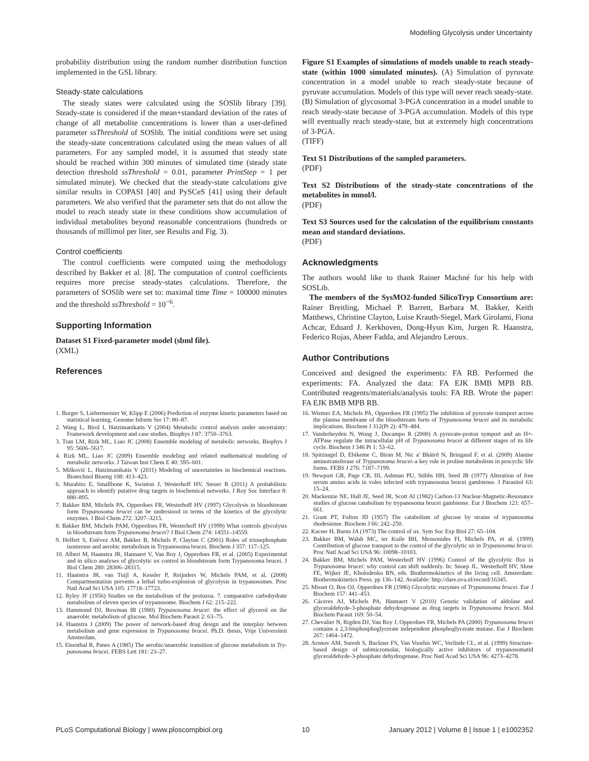Modelling Glycolysis under Uncertainty
probability distribution using the random number distribution function implemented in the GSL library.
Steady-state calculations
The steady states were calculated using the SOSlib library [39]. Steady-state is considered if the mean+standard deviation of the rates of change of all metabolite concentrations is lower than a user-defined parameter ssThreshold of SOSlib. The initial conditions were set using the steady-state concentrations calculated using the mean values of all parameters. For any sampled model, it is assumed that steady state should be reached within 300 minutes of simulated time (steady state detection threshold ssThreshold = 0.01, parameter PrintStep = 1 per simulated minute). We checked that the steady-state calculations give similar results in COPASI [40] and PySCeS [41] using their default parameters. We also verified that the parameter sets that do not allow the model to reach steady state in these conditions show accumulation of individual metabolites beyond reasonable concentrations (hundreds or thousands of millimol per liter, see Results and Fig. 3).
Control coefficients
The control coefficients were computed using the methodology described by Bakker et al. [8]. The computation of control coefficients requires more precise steady-states calculations. Therefore, the parameters of SOSlib were set to: maximal time Time = 100000 minutes and the threshold ssThreshold = 10<sup>−6</sup>.
Supporting Information
Dataset S1 Fixed-parameter model (sbml file).
(XML)
References
Figure S1 Examples of simulations of models unable to reach steady-state (within 1000 simulated minutes). (A) Simulation of pyruvate concentration in a model unable to reach steady-state because of pyruvate accumulation. Models of this type will never reach steady-state. (B) Simulation of glycosomal 3-PGA concentration in a model unable to reach steady-state because of 3-PGA accumulation. Models of this type will eventually reach steady-state, but at extremely high concentrations of 3-PGA.
(TIFF)
Text S1 Distributions of the sampled parameters.
(PDF)
Text S2 Distributions of the steady-state concentrations of the metabolites in mmol/l.
(PDF)
Text S3 Sources used for the calculation of the equilibrium constants mean and standard deviations.
(PDF)
Acknowledgments
The authors would like to thank Rainer Machné for his help with SOSLib.
The members of the SysMO2-funded SilicoTryp Consortium are: Rainer Breitling, Michael P. Barrett, Barbara M. Bakker, Keith Matthews, Christine Clayton, Luise Krauth-Siegel, Mark Girolami, Fiona Achcar, Eduard J. Kerkhoven, Dong-Hyun Kim, Jurgen R. Haanstra, Federico Rojas, Abeer Fadda, and Alejandro Leroux.
Author Contributions
Conceived and designed the experiments: FA RB. Performed the experiments: FA. Analyzed the data: FA EJK BMB MPB RB. Contributed reagents/materials/analysis tools: FA RB. Wrote the paper: FA EJK BMB MPB RB.
1. Borger S, Liebermeister W, Klipp E (2006) Prediction of enzyme kinetic parameters based on statistical learning. Genome Inform Ser 17: 80–87.
2. Wang L, Birol I, Hatzimanikatis V (2004) Metabolic control analysis under uncertainty: Framework development and case studies. Biophys J 87: 3750–3763.
3. Tran LM, Rizk ML, Liao JC (2008) Ensemble modeling of metabolic networks. Biophys J 95: 5606–5617.
4. Rizk ML, Liao JC (2009) Ensemble modeling and related mathematical modeling of metabolic networks. J Taiwan Inst Chem E 40: 595–601.
5. Mišković L, Hatzimanikatis V (2011) Modeling of uncertainties in biochemical reactions. Biotechnol Bioeng 108: 413–423.
6. Murabito E, Smallbone K, Swinton J, Westerhoff HV, Steuer R (2011) A probabilistic approach to identify putative drug targets in biochemical networks. J Roy Soc Interface 8: 880–895.
7. Bakker BM, Michels PA, Opperdoes FR, Westerhoff HV (1997) Glycolysis in bloodstream form Trypanosoma brucei can be understood in terms of the kinetics of the glycolytic enzymes. J Biol Chem 272: 3207–3215.
8. Bakker BM, Michels PAM, Opperdoes FR, Westerhoff HV (1999) What controls glycolysis in bloodstream form Trypanosoma brucei? J Biol Chem 274: 14551–14559.
9. Helfert S, Estévez AM, Bakker B, Michels P, Clayton C (2001) Roles of triosephosphate isomerase and aerobic metabolism in Trypanosoma brucei. Biochem J 357: 117–125.
10. Albert M, Haanstra JR, Hannaert V, Van Roy J, Opperdoes FR, et al. (2005) Experimental and in silico analyses of glycolytic ux control in bloodstream form Trypanosoma brucei. J Biol Chem 280: 28306–28315.
11. Haanstra JR, van Tuijl A, Kessler P, Reijnders W, Michels PAM, et al. (2008) Compartmentation prevents a lethal turbo-explosion of glycolysis in trypanosomes. Proc Natl Acad Sci USA 105: 17718–17723.
12. Ryley JF (1956) Studies on the metabolism of the protozoa. 7. comparative carbohydrate metabolism of eleven species of trypanosome. Biochem J 62: 215–222.
13. Hammond DJ, Bowman IB (1980) Trypanosoma brucei: the effect of glycerol on the anaerobic metabolism of glucose. Mol Biochem Parasit 2: 63–75.
14. Haanstra J (2009) The power of network-based drug design and the interplay between metabolism and gene expression in Trypanosoma brucei. Ph.D. thesis, Vrije Universiteit Amsterdam.
15. Eisenthal R, Panes A (1985) The aerobic/anaerobic transition of glucose metabolism in Try-panosoma brucei. FEBS Lett 181: 23–27.
16. Wiemer EA, Michels PA, Opperdoes FR (1995) The inhibition of pyruvate transport across the plasma membrane of the bloodstream form of Trypanosoma brucei and its metabolic implications. Biochem J 312(Pt 2): 479–484.
17. Vanderheyden N, Wong J, Docampo R (2000) A pyruvate-proton symport and an H+-ATPase regulate the intracellular pH of Trypanosoma brucei at different stages of its life cycle. Biochem J 346 Pt 1: 53–62.
18. Spitznagel D, Ebikeme C, Biran M, Nic a' Bháird N, Bringaud F, et al. (2009) Alanine aminotransferase of Trypanosoma brucei–a key role in proline metabolism in procyclic life forms. FEBS J 276: 7187–7199.
19. Newport GR, Page CR, III, Ashman PU, Stibbs HH, Seed JR (1977) Alteration of free serum amino acids in voles infected with trypanosoma brucei gambiense. J Parasitol 63: 15–24.
20. Mackenzie NE, Hall JE, Seed JR, Scott AI (1982) Carbon-13 Nuclear-Magnetic-Resonance studies of glucose catabolism by trypanosoma brucei gambiense. Eur J Biochem 121: 657–661.
21. Grant PT, Fulton JD (1957) The catabolism of glucose by strains of trypanosoma rhodesiense. Biochem J 66: 242–250.
22. Kacser H, Burns JA (1973) The control of ux. Sym Soc Exp Biol 27: 65–104.
23. Bakker BM, Walsh MC, ter Kuile BH, Mensonides FI, Michels PA, et al. (1999) Contribution of glucose transport to the control of the glycolytic ux in Trypanosoma brucei. Proc Natl Acad Sci USA 96: 10098–10103.
24. Bakker BM, Michels PAM, Westerhoff HV (1996) Control of the glycolytic flux in Trypanosoma brucei: why control can shift suddenly. In: Snoep JL, Westerhoff HV, Sluse FE, Wijker JE, Kholodenko BN, eds. Biothermokinetics of the living cell. Amsterdam: Biothermokinetics Press. pp 136–142. Available: http://dare.uva.nl/record/16345.
25. Misset O, Bos OJ, Opperdoes FR (1986) Glycolytic enzymes of Trypanosoma brucei. Eur J Biochem 157: 441–453.
26. Cáceres AJ, Michels PA, Hannaert V (2010) Genetic validation of aldolase and glyceraldehyde-3-phosphate dehydrogenase as drug targets in Trypanosoma brucei. Mol Biochem Parasit 169: 50–54.
27. Chevalier N, Rigden DJ, Van Roy J, Opperdoes FR, Michels PA (2000) Trypanosoma brucei contains a 2,3-bisphosphoglycerate independent phosphoglycerate mutase. Eur J Biochem 267: 1464–1472.
28. Aronov AM, Suresh S, Buckner FS, Van Voorhis WC, Verlinde CL, et al. (1999) Structure-based design of submicromolar, biologically active inhibitors of trypanosomatid glyceraldehyde-3-phosphate dehydrogenase. Proc Natl Acad Sci USA 96: 4273–4278.
PLoS Computational Biology | www.ploscompbiol.org 10 January 2012 | Volume 8 | Issue 1 | e1002352